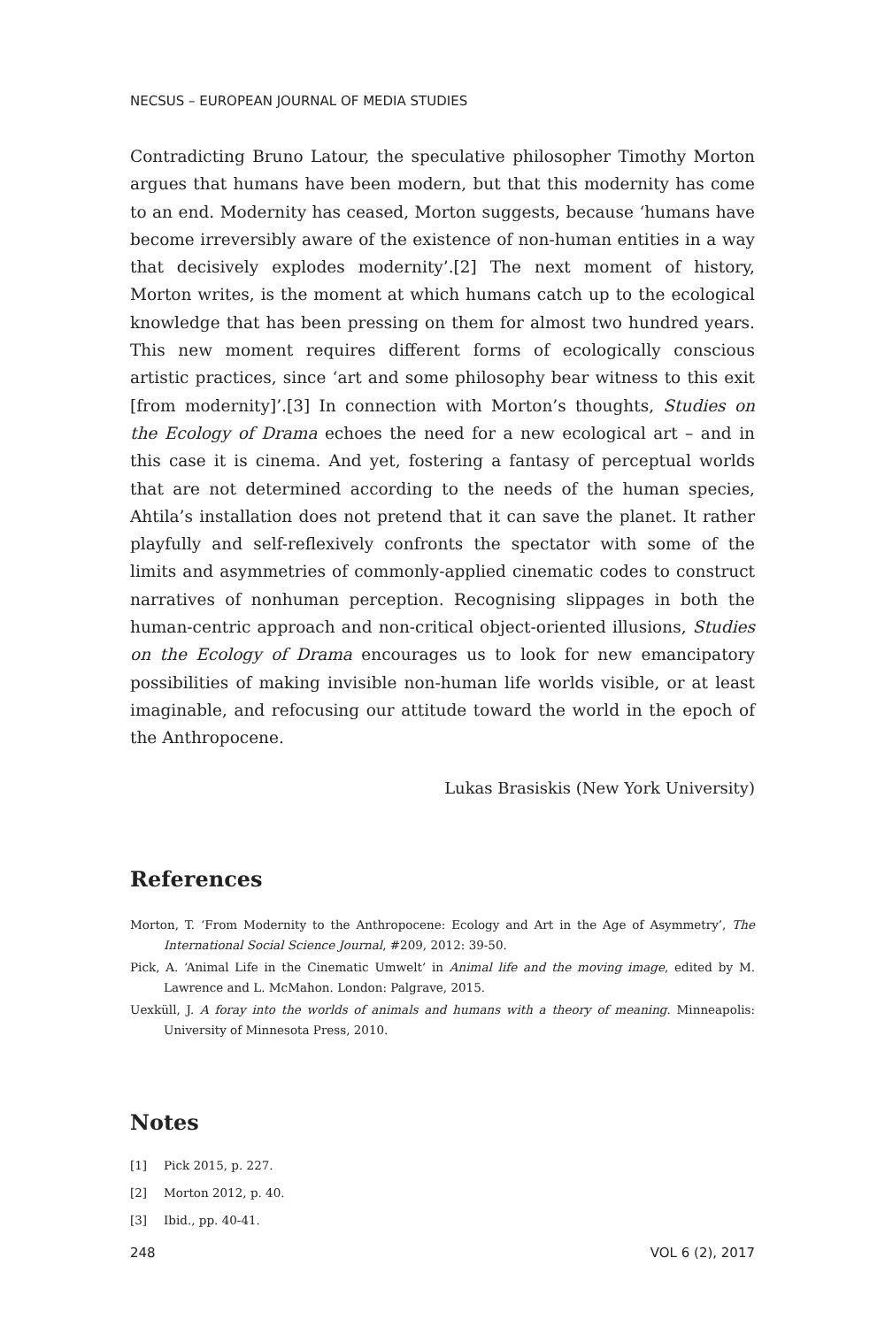NECSUS – EUROPEAN JOURNAL OF MEDIA STUDIES
Contradicting Bruno Latour, the speculative philosopher Timothy Morton argues that humans have been modern, but that this modernity has come to an end. Modernity has ceased, Morton suggests, because ‘humans have become irreversibly aware of the existence of non-human entities in a way that decisively explodes modernity’.[2] The next moment of history, Morton writes, is the moment at which humans catch up to the ecological knowledge that has been pressing on them for almost two hundred years. This new moment requires different forms of ecologically conscious artistic practices, since ‘art and some philosophy bear witness to this exit [from modernity]’.[3] In connection with Morton’s thoughts, Studies on the Ecology of Drama echoes the need for a new ecological art – and in this case it is cinema. And yet, fostering a fantasy of perceptual worlds that are not determined according to the needs of the human species, Ahtila’s installation does not pretend that it can save the planet. It rather playfully and self-reflexively confronts the spectator with some of the limits and asymmetries of commonly-applied cinematic codes to construct narratives of nonhuman perception. Recognising slippages in both the human-centric approach and non-critical object-oriented illusions, Studies on the Ecology of Drama encourages us to look for new emancipatory possibilities of making invisible non-human life worlds visible, or at least imaginable, and refocusing our attitude toward the world in the epoch of the Anthropocene.
Lukas Brasiskis (New York University)
References
Morton, T. ‘From Modernity to the Anthropocene: Ecology and Art in the Age of Asymmetry’, The International Social Science Journal, #209, 2012: 39-50.
Pick, A. ‘Animal Life in the Cinematic Umwelt’ in Animal life and the moving image, edited by M. Lawrence and L. McMahon. London: Palgrave, 2015.
Uexküll, J. A foray into the worlds of animals and humans with a theory of meaning. Minneapolis: University of Minnesota Press, 2010.
Notes
[1] Pick 2015, p. 227.
[2] Morton 2012, p. 40.
[3] Ibid., pp. 40-41.
248 VOL 6 (2), 2017